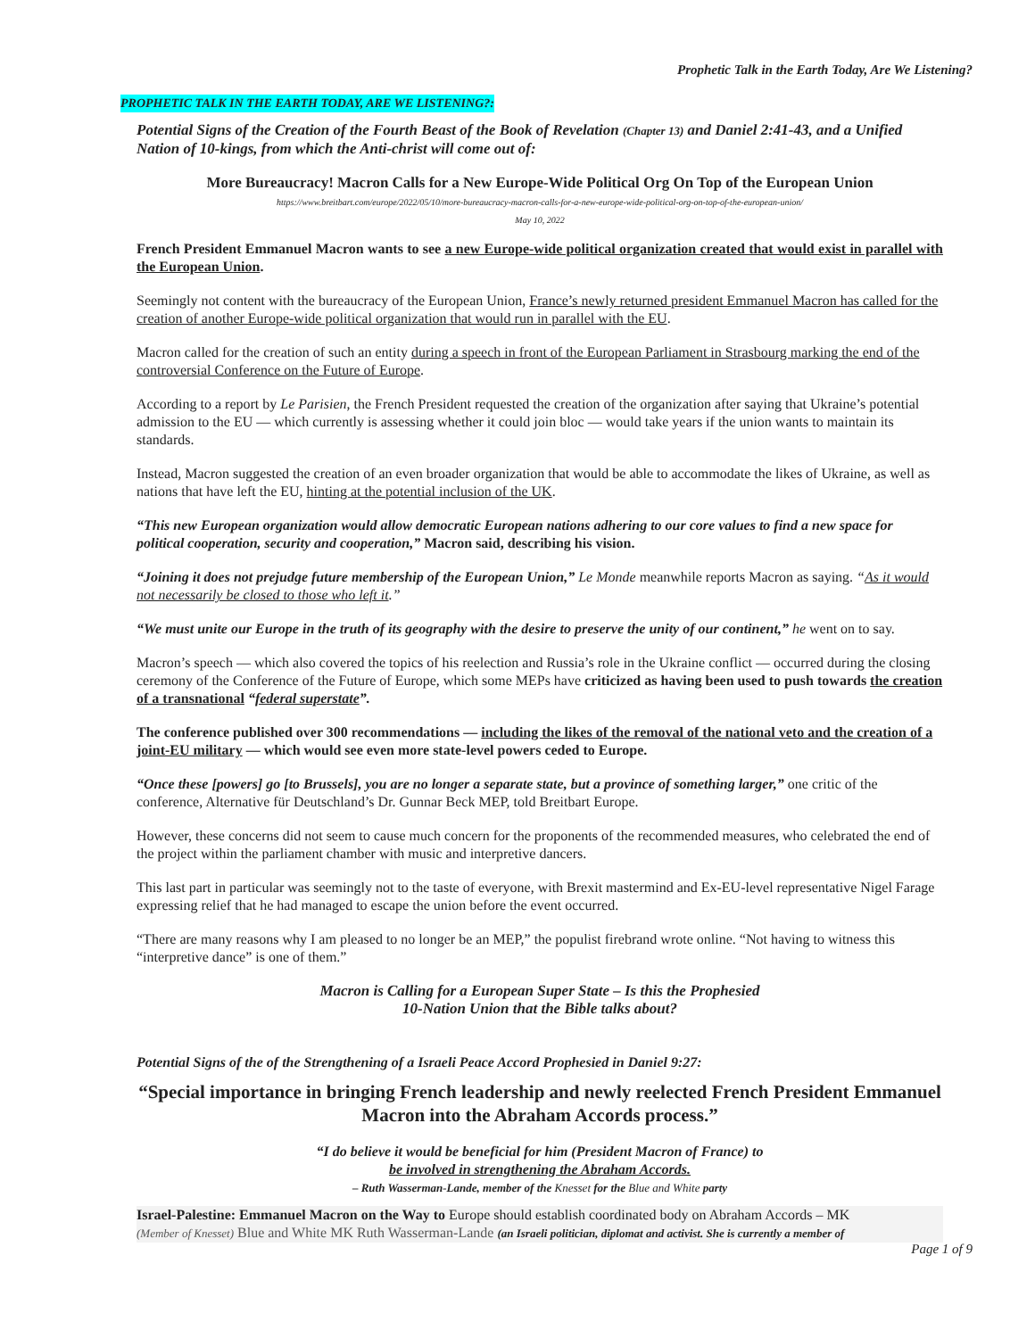Prophetic Talk in the Earth Today, Are We Listening?
PROPHETIC TALK IN THE EARTH TODAY, ARE WE LISTENING?:
Potential Signs of the Creation of the Fourth Beast of the Book of Revelation (Chapter 13) and Daniel 2:41-43, and a Unified Nation of 10-kings, from which the Anti-christ will come out of:
More Bureaucracy! Macron Calls for a New Europe-Wide Political Org On Top of the European Union
https://www.breitbart.com/europe/2022/05/10/more-bureaucracy-macron-calls-for-a-new-europe-wide-political-org-on-top-of-the-european-union/
May 10, 2022
French President Emmanuel Macron wants to see a new Europe-wide political organization created that would exist in parallel with the European Union.
Seemingly not content with the bureaucracy of the European Union, France’s newly returned president Emmanuel Macron has called for the creation of another Europe-wide political organization that would run in parallel with the EU.
Macron called for the creation of such an entity during a speech in front of the European Parliament in Strasbourg marking the end of the controversial Conference on the Future of Europe.
According to a report by Le Parisien, the French President requested the creation of the organization after saying that Ukraine’s potential admission to the EU — which currently is assessing whether it could join bloc — would take years if the union wants to maintain its standards.
Instead, Macron suggested the creation of an even broader organization that would be able to accommodate the likes of Ukraine, as well as nations that have left the EU, hinting at the potential inclusion of the UK.
“This new European organization would allow democratic European nations adhering to our core values to find a new space for political cooperation, security and cooperation,” Macron said, describing his vision.
“Joining it does not prejudge future membership of the European Union,” Le Monde meanwhile reports Macron as saying. “As it would not necessarily be closed to those who left it.”
“We must unite our Europe in the truth of its geography with the desire to preserve the unity of our continent,” he went on to say.
Macron’s speech — which also covered the topics of his reelection and Russia’s role in the Ukraine conflict — occurred during the closing ceremony of the Conference of the Future of Europe, which some MEPs have criticized as having been used to push towards the creation of a transnational “federal superstate”.
The conference published over 300 recommendations — including the likes of the removal of the national veto and the creation of a joint-EU military — which would see even more state-level powers ceded to Europe.
“Once these [powers] go [to Brussels], you are no longer a separate state, but a province of something larger,” one critic of the conference, Alternative für Deutschland’s Dr. Gunnar Beck MEP, told Breitbart Europe.
However, these concerns did not seem to cause much concern for the proponents of the recommended measures, who celebrated the end of the project within the parliament chamber with music and interpretive dancers.
This last part in particular was seemingly not to the taste of everyone, with Brexit mastermind and Ex-EU-level representative Nigel Farage expressing relief that he had managed to escape the union before the event occurred.
“There are many reasons why I am pleased to no longer be an MEP,” the populist firebrand wrote online. “Not having to witness this “interpretive dance” is one of them.”
Macron is Calling for a European Super State – Is this the Prophesied
10-Nation Union that the Bible talks about?
Potential Signs of the of the Strengthening of a Israeli Peace Accord Prophesied in Daniel 9:27:
“Special importance in bringing French leadership and newly reelected French President Emmanuel Macron into the Abraham Accords process.”
“I do believe it would be beneficial for him (President Macron of France) to
be involved in strengthening the Abraham Accords.
– Ruth Wasserman-Lande, member of the Knesset for the Blue and White party
Israel-Palestine: Emmanuel Macron on the Way to Europe should establish coordinated body on Abraham Accords – MK
(Member of Knesset) Blue and White MK Ruth Wasserman-Lande (an Israeli politician, diplomat and activist. She is currently a member of
Page 1 of 9